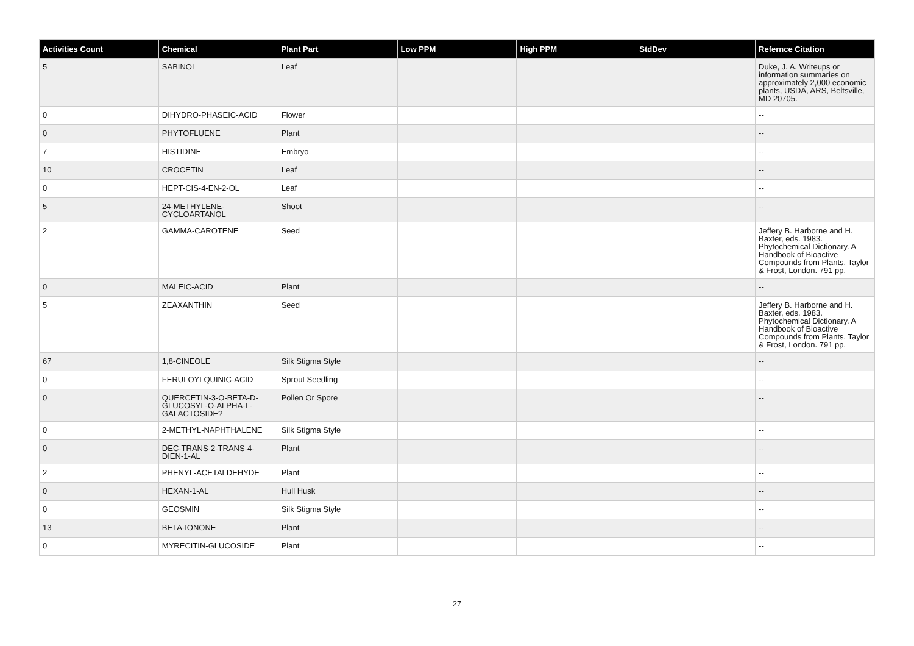| Activities Count | Chemical | Plant Part | Low PPM | High PPM | StdDev | Refernce Citation |
| --- | --- | --- | --- | --- | --- | --- |
| 5 | SABINOL | Leaf | | | | Duke, J. A. Writeups or information summaries on approximately 2,000 economic plants, USDA, ARS, Beltsville, MD 20705. |
| 0 | DIHYDRO-PHASEIC-ACID | Flower | | | | -- |
| 0 | PHYTOFLUENE | Plant | | | | -- |
| 7 | HISTIDINE | Embryo | | | | -- |
| 10 | CROCETIN | Leaf | | | | -- |
| 0 | HEPT-CIS-4-EN-2-OL | Leaf | | | | -- |
| 5 | 24-METHYLENE-CYCLOARTANOL | Shoot | | | | -- |
| 2 | GAMMA-CAROTENE | Seed | | | | Jeffery B. Harborne and H. Baxter, eds. 1983. Phytochemical Dictionary. A Handbook of Bioactive Compounds from Plants. Taylor & Frost, London. 791 pp. |
| 0 | MALEIC-ACID | Plant | | | | -- |
| 5 | ZEAXANTHIN | Seed | | | | Jeffery B. Harborne and H. Baxter, eds. 1983. Phytochemical Dictionary. A Handbook of Bioactive Compounds from Plants. Taylor & Frost, London. 791 pp. |
| 67 | 1,8-CINEOLE | Silk Stigma Style | | | | -- |
| 0 | FERULOYLQUINIC-ACID | Sprout Seedling | | | | -- |
| 0 | QUERCETIN-3-O-BETA-D-GLUCOSYL-O-ALPHA-L-GALACTOSIDE? | Pollen Or Spore | | | | -- |
| 0 | 2-METHYL-NAPHTHALENE | Silk Stigma Style | | | | -- |
| 0 | DEC-TRANS-2-TRANS-4-DIEN-1-AL | Plant | | | | -- |
| 2 | PHENYL-ACETALDEHYDE | Plant | | | | -- |
| 0 | HEXAN-1-AL | Hull Husk | | | | -- |
| 0 | GEOSMIN | Silk Stigma Style | | | | -- |
| 13 | BETA-IONONE | Plant | | | | -- |
| 0 | MYRECITIN-GLUCOSIDE | Plant | | | | -- |
27